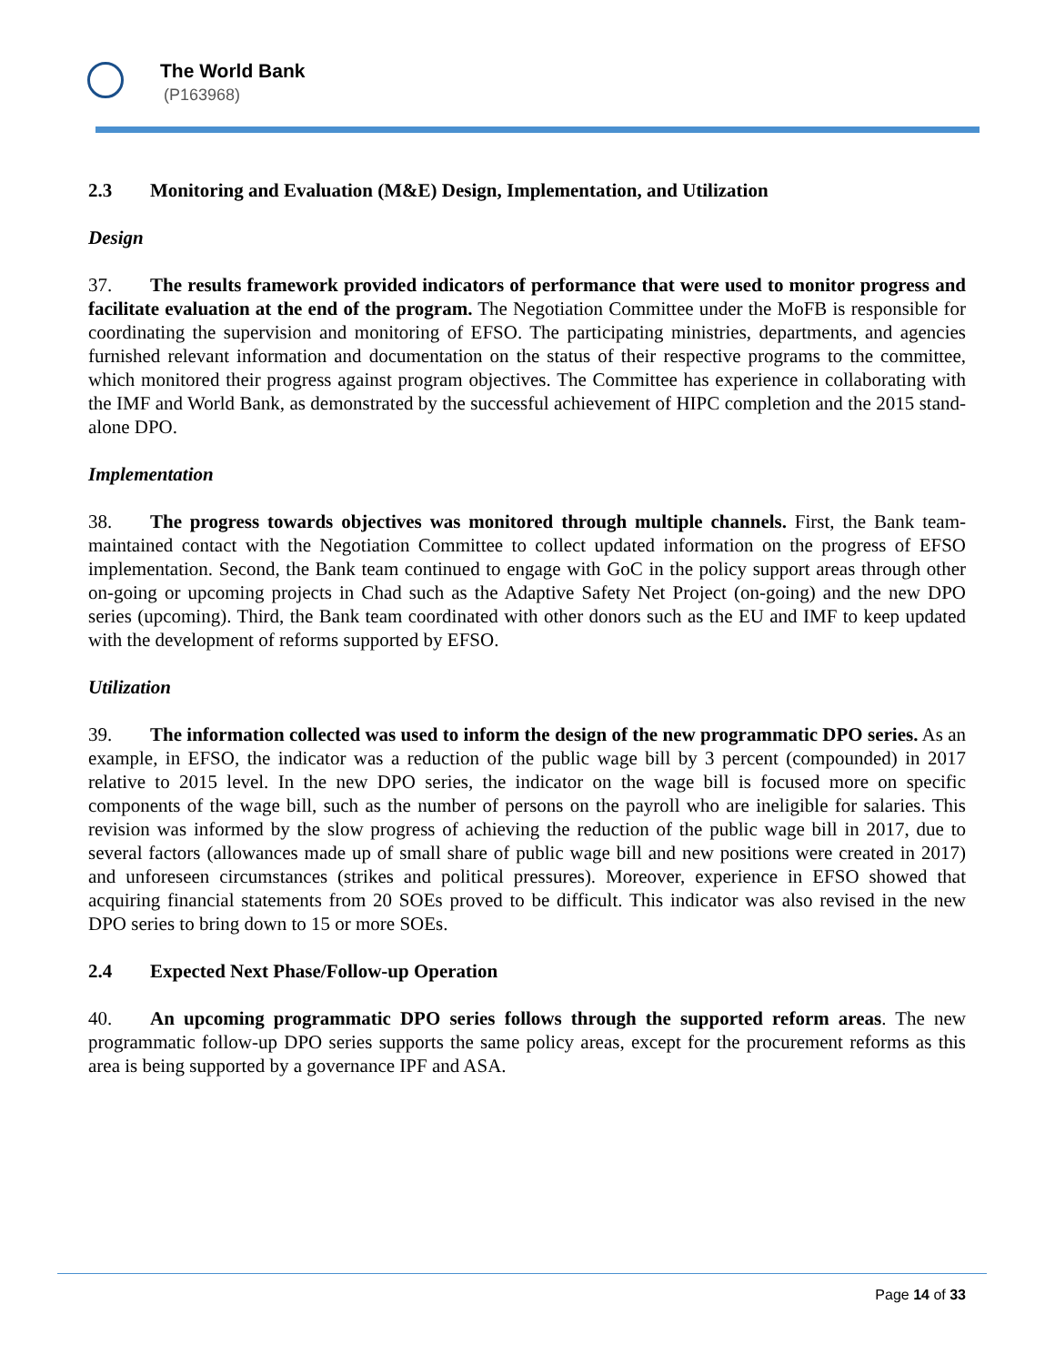The World Bank
(P163968)
2.3 Monitoring and Evaluation (M&E) Design, Implementation, and Utilization
Design
37. The results framework provided indicators of performance that were used to monitor progress and facilitate evaluation at the end of the program. The Negotiation Committee under the MoFB is responsible for coordinating the supervision and monitoring of EFSO. The participating ministries, departments, and agencies furnished relevant information and documentation on the status of their respective programs to the committee, which monitored their progress against program objectives. The Committee has experience in collaborating with the IMF and World Bank, as demonstrated by the successful achievement of HIPC completion and the 2015 stand-alone DPO.
Implementation
38. The progress towards objectives was monitored through multiple channels. First, the Bank team-maintained contact with the Negotiation Committee to collect updated information on the progress of EFSO implementation. Second, the Bank team continued to engage with GoC in the policy support areas through other on-going or upcoming projects in Chad such as the Adaptive Safety Net Project (on-going) and the new DPO series (upcoming). Third, the Bank team coordinated with other donors such as the EU and IMF to keep updated with the development of reforms supported by EFSO.
Utilization
39. The information collected was used to inform the design of the new programmatic DPO series. As an example, in EFSO, the indicator was a reduction of the public wage bill by 3 percent (compounded) in 2017 relative to 2015 level. In the new DPO series, the indicator on the wage bill is focused more on specific components of the wage bill, such as the number of persons on the payroll who are ineligible for salaries. This revision was informed by the slow progress of achieving the reduction of the public wage bill in 2017, due to several factors (allowances made up of small share of public wage bill and new positions were created in 2017) and unforeseen circumstances (strikes and political pressures). Moreover, experience in EFSO showed that acquiring financial statements from 20 SOEs proved to be difficult. This indicator was also revised in the new DPO series to bring down to 15 or more SOEs.
2.4 Expected Next Phase/Follow-up Operation
40. An upcoming programmatic DPO series follows through the supported reform areas. The new programmatic follow-up DPO series supports the same policy areas, except for the procurement reforms as this area is being supported by a governance IPF and ASA.
Page 14 of 33